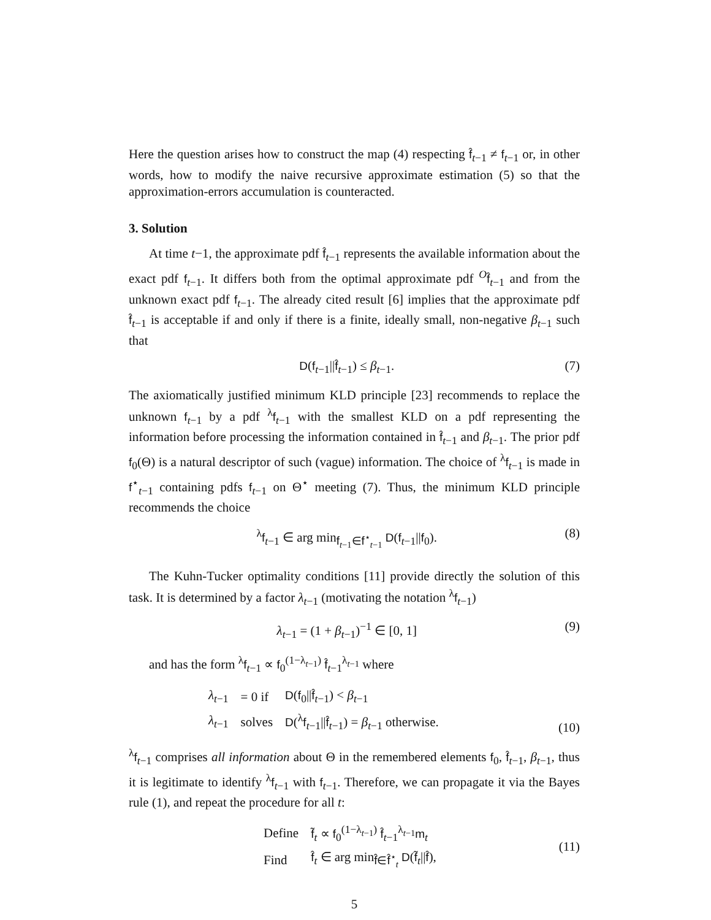Here the question arises how to construct the map (4) respecting f̂<sub>t−1</sub> ≠ f<sub>t−1</sub> or, in other words, how to modify the naive recursive approximate estimation (5) so that the approximation-errors accumulation is counteracted.
3. Solution
At time t−1, the approximate pdf f̂<sub>t−1</sub> represents the available information about the exact pdf f<sub>t−1</sub>. It differs both from the optimal approximate pdf <sup>O</sup>f̂<sub>t−1</sub> and from the unknown exact pdf f<sub>t−1</sub>. The already cited result [6] implies that the approximate pdf f̂<sub>t−1</sub> is acceptable if and only if there is a finite, ideally small, non-negative β<sub>t−1</sub> such that
D(f<sub>t−1</sub>||f̂<sub>t−1</sub>) ≤ β<sub>t−1</sub>. (7)
The axiomatically justified minimum KLD principle [23] recommends to replace the unknown f<sub>t−1</sub> by a pdf <sup>λ</sup>f<sub>t−1</sub> with the smallest KLD on a pdf representing the information before processing the information contained in f̂<sub>t−1</sub> and β<sub>t−1</sub>. The prior pdf f<sub>0</sub>(Θ) is a natural descriptor of such (vague) information. The choice of <sup>λ</sup>f<sub>t−1</sub> is made in f<sup>⋆</sup><sub>t−1</sub> containing pdfs f<sub>t−1</sub> on Θ<sup>⋆</sup> meeting (7). Thus, the minimum KLD principle recommends the choice
<sup>λ</sup>f<sub>t−1</sub> ∈ arg min<sub>f<sub>t−1</sub>∈f<sup>⋆</sup><sub>t−1</sub></sub> D(f<sub>t−1</sub>||f<sub>0</sub>). (8)
The Kuhn-Tucker optimality conditions [11] provide directly the solution of this task. It is determined by a factor λ<sub>t−1</sub> (motivating the notation <sup>λ</sup>f<sub>t−1</sub>)
λ<sub>t−1</sub> = (1 + β<sub>t−1</sub>)<sup>−1</sup> ∈ [0, 1] (9)
and has the form <sup>λ</sup>f<sub>t−1</sub> ∝ f<sub>0</sub><sup>(1−λ<sub>t−1</sub>)</sup> f̂<sub>t−1</sub><sup>λ<sub>t−1</sub></sup> where
| λ<sub>t−1</sub> | = 0 if | D ( f<sub>0</sub>// f̂<sub>t−1</sub>) < β<sub>t−1</sub> |
| λ<sub>t−1</sub> | solves | D (<sup>λ</sup> f<sub>t−1</sub>// f̂<sub>t−1</sub>) = β<sub>t−1</sub> otherwise. |
(10)
<sup>λ</sup>f<sub>t−1</sub> comprises all information about Θ in the remembered elements f<sub>0</sub>, f̂<sub>t−1</sub>, β<sub>t−1</sub>, thus it is legitimate to identify <sup>λ</sup>f<sub>t−1</sub> with f<sub>t−1</sub>. Therefore, we can propagate it via the Bayes rule (1), and repeat the procedure for all t:
| Define | f̃<sub>t</sub> ∝ f<sub>0</sub><sup>(1−λ<sub>t−1</sub>)</sup> f̂<sub>t−1</sub><sup>λ<sub>t−1</sub></sup> m<sub>t</sub> |
| Find | f̂<sub>t</sub> ∈ arg min<sub>f̂∈f̂<sup>⋆</sup><sub>t</sub></sub> D ( f̃<sub>t</sub>// f̂ ), |
(11)
5